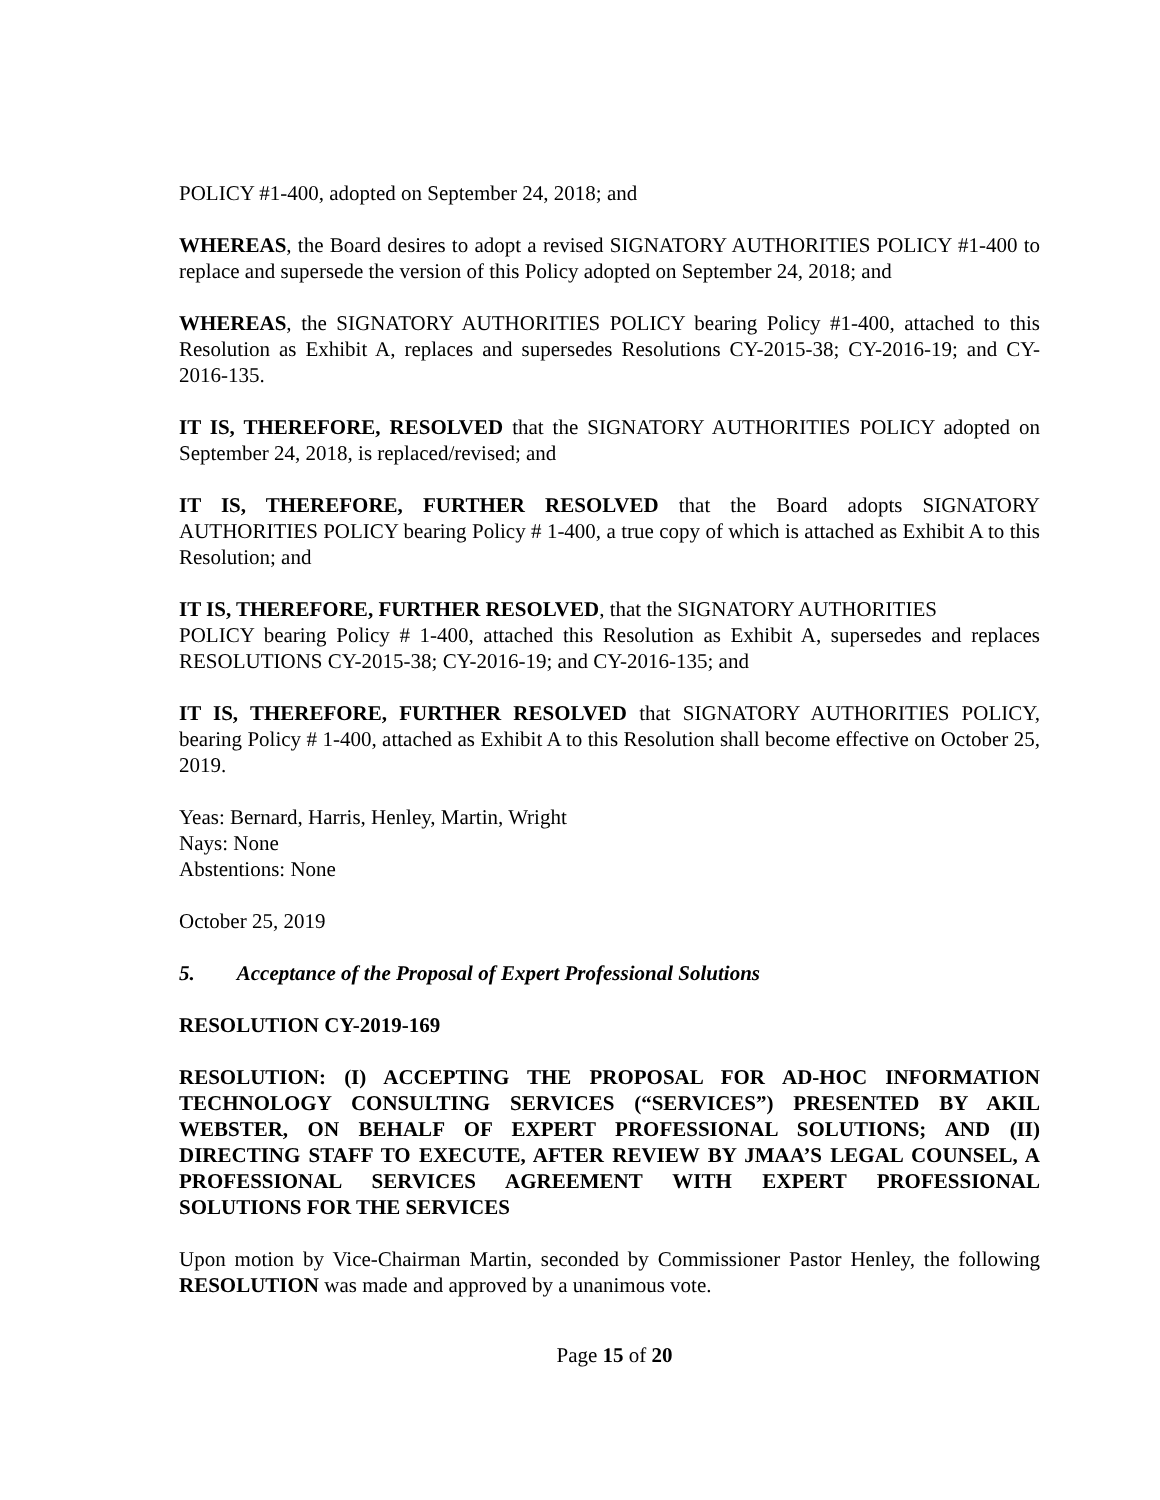POLICY #1-400, adopted on September 24, 2018; and
WHEREAS, the Board desires to adopt a revised SIGNATORY AUTHORITIES POLICY #1-400 to replace and supersede the version of this Policy adopted on September 24, 2018; and
WHEREAS, the SIGNATORY AUTHORITIES POLICY bearing Policy #1-400, attached to this Resolution as Exhibit A, replaces and supersedes Resolutions CY-2015-38; CY-2016-19; and CY-2016-135.
IT IS, THEREFORE, RESOLVED that the SIGNATORY AUTHORITIES POLICY adopted on September 24, 2018, is replaced/revised; and
IT IS, THEREFORE, FURTHER RESOLVED that the Board adopts SIGNATORY AUTHORITIES POLICY bearing Policy # 1-400, a true copy of which is attached as Exhibit A to this Resolution; and
IT IS, THEREFORE, FURTHER RESOLVED, that the SIGNATORY AUTHORITIES
POLICY bearing Policy # 1-400, attached this Resolution as Exhibit A, supersedes and replaces RESOLUTIONS CY-2015-38; CY-2016-19; and CY-2016-135; and
IT IS, THEREFORE, FURTHER RESOLVED that SIGNATORY AUTHORITIES POLICY, bearing Policy # 1-400, attached as Exhibit A to this Resolution shall become effective on October 25, 2019.
Yeas: Bernard, Harris, Henley, Martin, Wright
Nays: None
Abstentions: None
October 25, 2019
5. Acceptance of the Proposal of Expert Professional Solutions
RESOLUTION CY-2019-169
RESOLUTION: (I) ACCEPTING THE PROPOSAL FOR AD-HOC INFORMATION TECHNOLOGY CONSULTING SERVICES (“SERVICES”) PRESENTED BY AKIL WEBSTER, ON BEHALF OF EXPERT PROFESSIONAL SOLUTIONS; AND (II) DIRECTING STAFF TO EXECUTE, AFTER REVIEW BY JMAA’S LEGAL COUNSEL, A PROFESSIONAL SERVICES AGREEMENT WITH EXPERT PROFESSIONAL SOLUTIONS FOR THE SERVICES
Upon motion by Vice-Chairman Martin, seconded by Commissioner Pastor Henley, the following RESOLUTION was made and approved by a unanimous vote.
Page 15 of 20